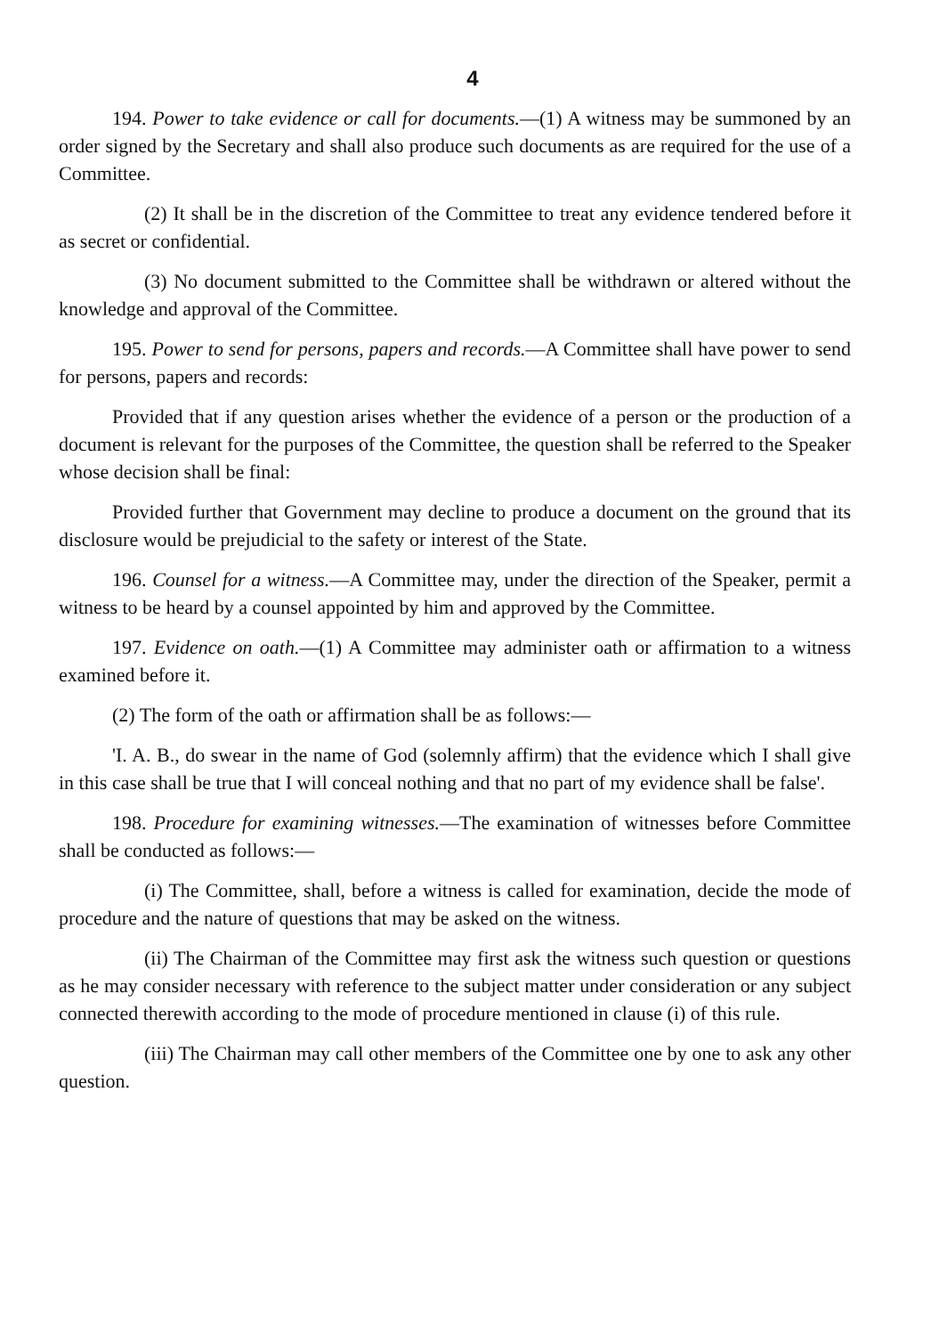4
194. Power to take evidence or call for documents.—(1) A witness may be summoned by an order signed by the Secretary and shall also produce such documents as are required for the use of a Committee.
(2) It shall be in the discretion of the Committee to treat any evidence tendered before it as secret or confidential.
(3) No document submitted to the Committee shall be withdrawn or altered without the knowledge and approval of the Committee.
195. Power to send for persons, papers and records.—A Committee shall have power to send for persons, papers and records:
Provided that if any question arises whether the evidence of a person or the production of a document is relevant for the purposes of the Committee, the question shall be referred to the Speaker whose decision shall be final:
Provided further that Government may decline to produce a document on the ground that its disclosure would be prejudicial to the safety or interest of the State.
196. Counsel for a witness.—A Committee may, under the direction of the Speaker, permit a witness to be heard by a counsel appointed by him and approved by the Committee.
197. Evidence on oath.—(1) A Committee may administer oath or affirmation to a witness examined before it.
(2) The form of the oath or affirmation shall be as follows:—
'I. A. B., do swear in the name of God (solemnly affirm) that the evidence which I shall give in this case shall be true that I will conceal nothing and that no part of my evidence shall be false'.
198. Procedure for examining witnesses.—The examination of witnesses before Committee shall be conducted as follows:—
(i) The Committee, shall, before a witness is called for examination, decide the mode of procedure and the nature of questions that may be asked on the witness.
(ii) The Chairman of the Committee may first ask the witness such question or questions as he may consider necessary with reference to the subject matter under consideration or any subject connected therewith according to the mode of procedure mentioned in clause (i) of this rule.
(iii) The Chairman may call other members of the Committee one by one to ask any other question.